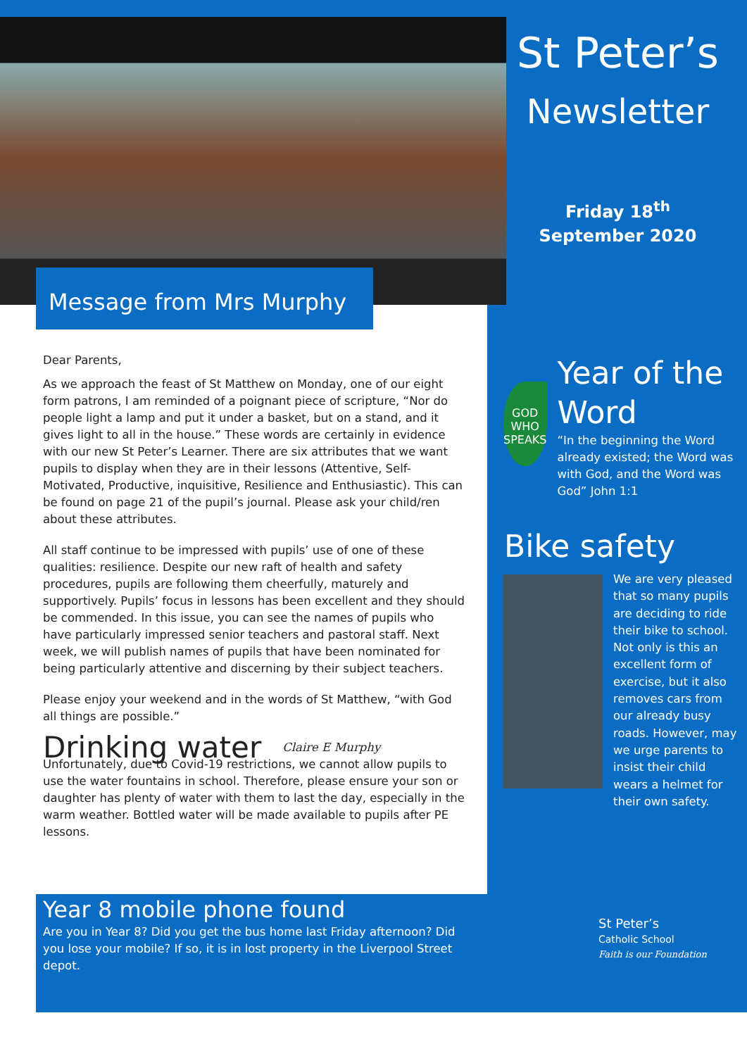Message from Mrs Murphy
St Peter’s
Newsletter
Friday 18<sup>th</sup>
September 2020
GOD WHO SPEAKS
Year of the Word
“In the beginning the Word already existed; the Word was with God, and the Word was God” John 1:1
Bike safety
We are very pleased that so many pupils are deciding to ride their bike to school. Not only is this an excellent form of exercise, but it also removes cars from our already busy roads. However, may we urge parents to insist their child wears a helmet for their own safety.
St Peter’s
Catholic School
Faith is our Foundation
Dear Parents,
As we approach the feast of St Matthew on Monday, one of our eight form patrons, I am reminded of a poignant piece of scripture, “Nor do people light a lamp and put it under a basket, but on a stand, and it gives light to all in the house.” These words are certainly in evidence with our new St Peter’s Learner. There are six attributes that we want pupils to display when they are in their lessons (Attentive, Self-Motivated, Productive, inquisitive, Resilience and Enthusiastic). This can be found on page 21 of the pupil’s journal. Please ask your child/ren about these attributes.
All staff continue to be impressed with pupils’ use of one of these qualities: resilience. Despite our new raft of health and safety procedures, pupils are following them cheerfully, maturely and supportively. Pupils’ focus in lessons has been excellent and they should be commended. In this issue, you can see the names of pupils who have particularly impressed senior teachers and pastoral staff. Next week, we will publish names of pupils that have been nominated for being particularly attentive and discerning by their subject teachers.
Please enjoy your weekend and in the words of St Matthew, “with God all things are possible.”
Drinking water
Claire E Murphy
Unfortunately, due to Covid-19 restrictions, we cannot allow pupils to use the water fountains in school. Therefore, please ensure your son or daughter has plenty of water with them to last the day, especially in the warm weather. Bottled water will be made available to pupils after PE lessons.
Year 8 mobile phone found
Are you in Year 8? Did you get the bus home last Friday afternoon? Did you lose your mobile? If so, it is in lost property in the Liverpool Street depot.